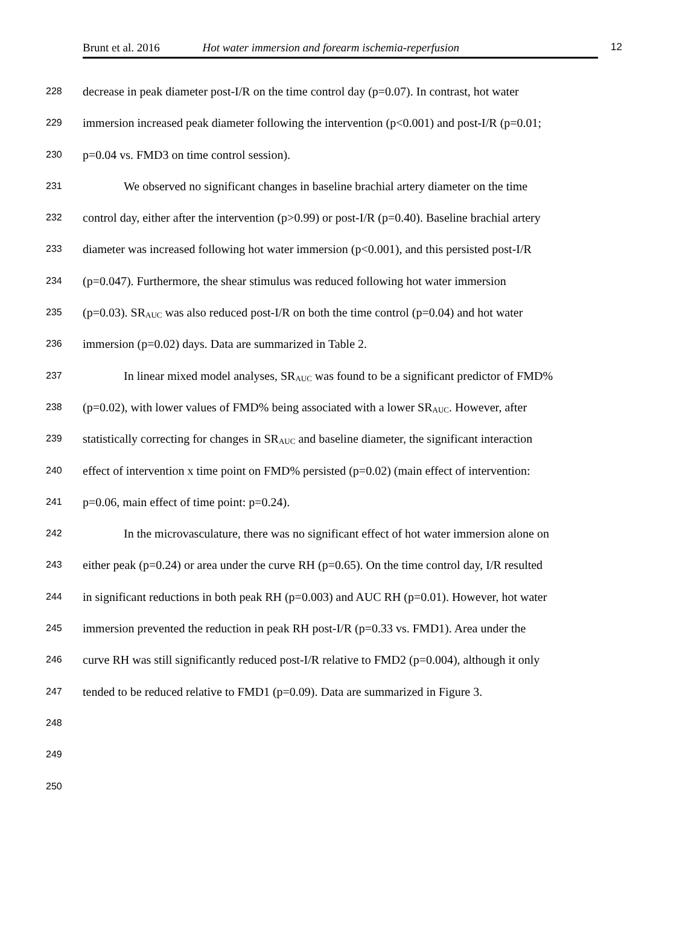Brunt et al. 2016 Hot water immersion and forearm ischemia-reperfusion 12
228 decrease in peak diameter post-I/R on the time control day (p=0.07). In contrast, hot water
229 immersion increased peak diameter following the intervention (p<0.001) and post-I/R (p=0.01;
230 p=0.04 vs. FMD3 on time control session).
231 We observed no significant changes in baseline brachial artery diameter on the time
232 control day, either after the intervention (p>0.99) or post-I/R (p=0.40). Baseline brachial artery
233 diameter was increased following hot water immersion (p<0.001), and this persisted post-I/R
234 (p=0.047). Furthermore, the shear stimulus was reduced following hot water immersion
235 (p=0.03). SR<sub>AUC</sub> was also reduced post-I/R on both the time control (p=0.04) and hot water
236 immersion (p=0.02) days. Data are summarized in Table 2.
237 In linear mixed model analyses, SR<sub>AUC</sub> was found to be a significant predictor of FMD%
238 (p=0.02), with lower values of FMD% being associated with a lower SR<sub>AUC</sub>. However, after
239 statistically correcting for changes in SR<sub>AUC</sub> and baseline diameter, the significant interaction
240 effect of intervention x time point on FMD% persisted (p=0.02) (main effect of intervention:
241 p=0.06, main effect of time point: p=0.24).
242 In the microvasculature, there was no significant effect of hot water immersion alone on
243 either peak (p=0.24) or area under the curve RH (p=0.65). On the time control day, I/R resulted
244 in significant reductions in both peak RH (p=0.003) and AUC RH (p=0.01). However, hot water
245 immersion prevented the reduction in peak RH post-I/R (p=0.33 vs. FMD1). Area under the
246 curve RH was still significantly reduced post-I/R relative to FMD2 (p=0.004), although it only
247 tended to be reduced relative to FMD1 (p=0.09). Data are summarized in Figure 3.
248
249
250